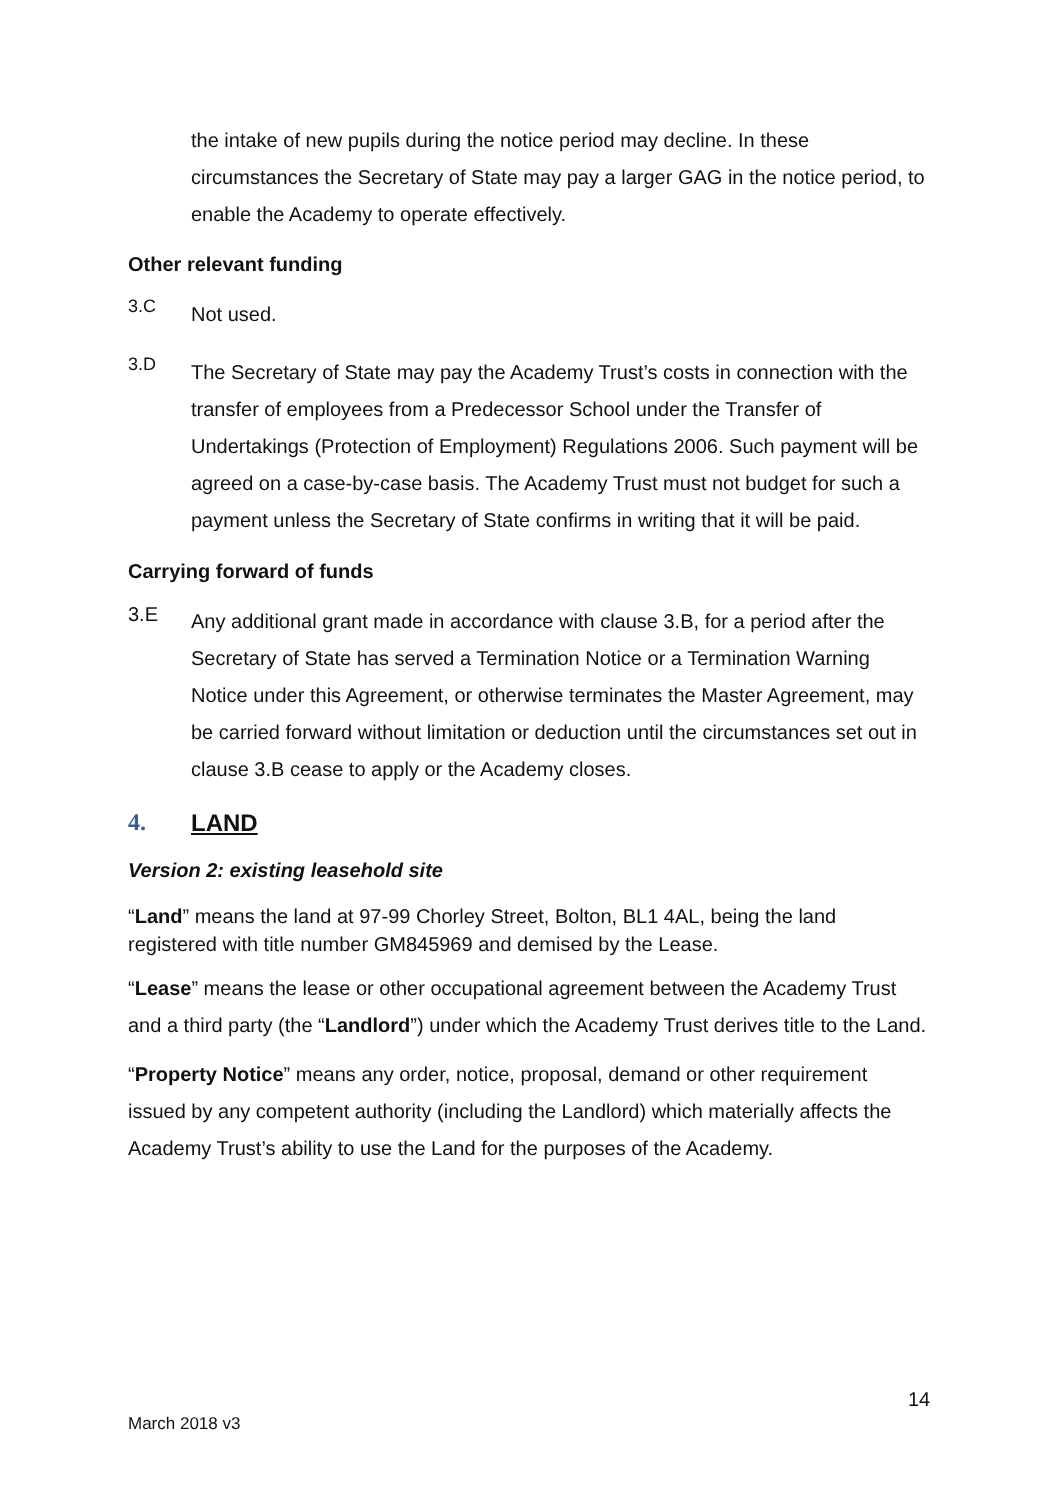the intake of new pupils during the notice period may decline. In these circumstances the Secretary of State may pay a larger GAG in the notice period, to enable the Academy to operate effectively.
Other relevant funding
3.C
Not used.
3.D
The Secretary of State may pay the Academy Trust’s costs in connection with the transfer of employees from a Predecessor School under the Transfer of Undertakings (Protection of Employment) Regulations 2006. Such payment will be agreed on a case-by-case basis. The Academy Trust must not budget for such a payment unless the Secretary of State confirms in writing that it will be paid.
Carrying forward of funds
3.E
Any additional grant made in accordance with clause 3.B, for a period after the Secretary of State has served a Termination Notice or a Termination Warning Notice under this Agreement, or otherwise terminates the Master Agreement, may be carried forward without limitation or deduction until the circumstances set out in clause 3.B cease to apply or the Academy closes.
4. LAND
Version 2: existing leasehold site
“Land” means the land at 97-99 Chorley Street, Bolton, BL1 4AL, being the land registered with title number GM845969 and demised by the Lease.
“Lease” means the lease or other occupational agreement between the Academy Trust and a third party (the “Landlord”) under which the Academy Trust derives title to the Land.
“Property Notice” means any order, notice, proposal, demand or other requirement issued by any competent authority (including the Landlord) which materially affects the Academy Trust’s ability to use the Land for the purposes of the Academy.
14
March 2018 v3